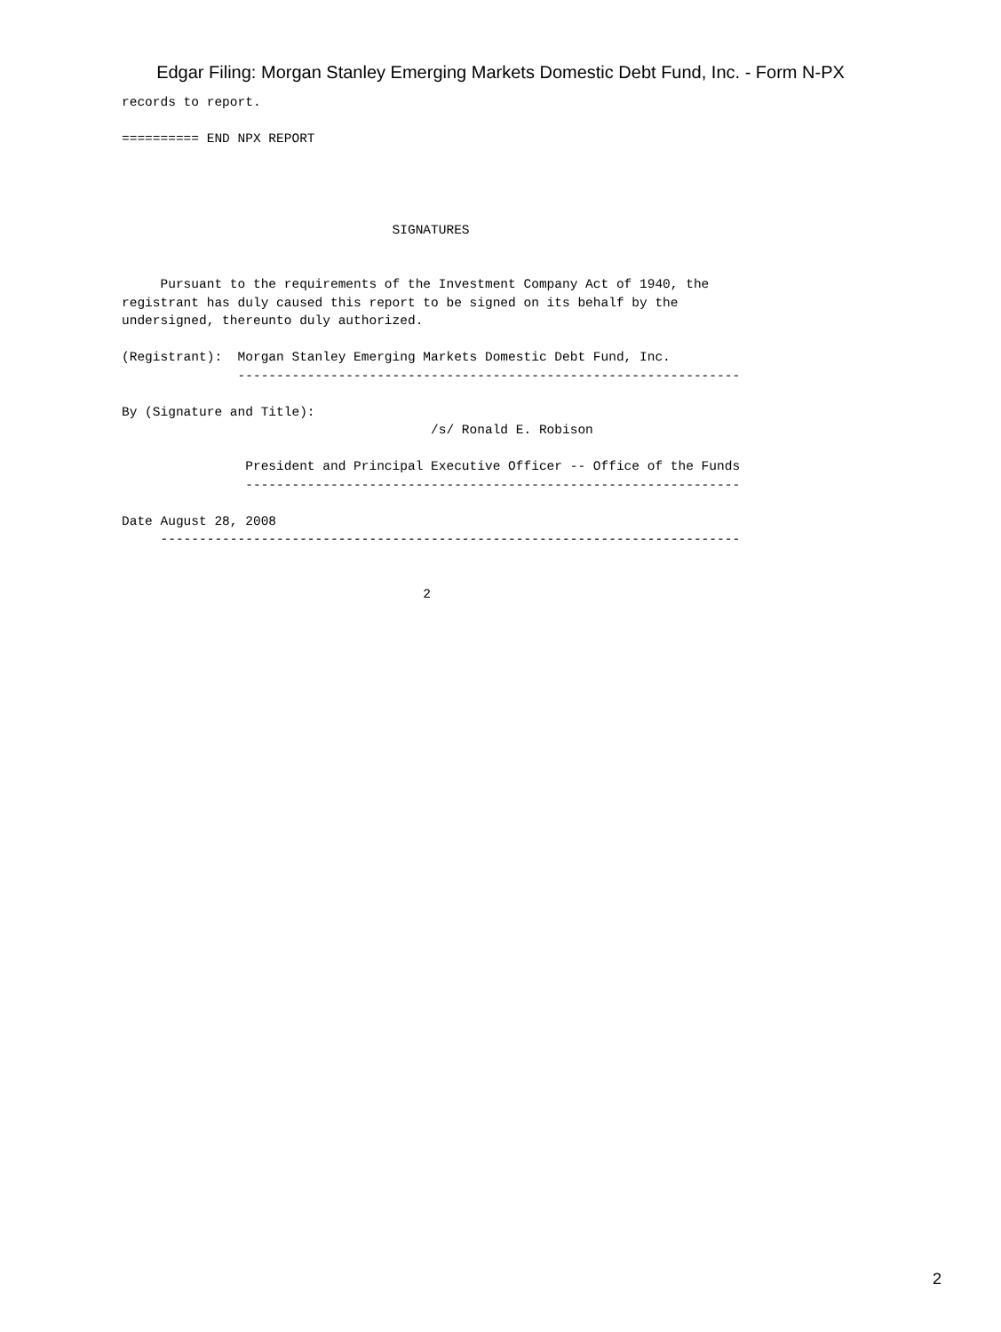Edgar Filing: Morgan Stanley Emerging Markets Domestic Debt Fund, Inc. - Form N-PX
records to report.

========== END NPX REPORT




                                   SIGNATURES


     Pursuant to the requirements of the Investment Company Act of 1940, the
registrant has duly caused this report to be signed on its behalf by the
undersigned, thereunto duly authorized.

(Registrant):  Morgan Stanley Emerging Markets Domestic Debt Fund, Inc.
               -----------------------------------------------------------------

By (Signature and Title):
                                        /s/ Ronald E. Robison

                President and Principal Executive Officer -- Office of the Funds
                ----------------------------------------------------------------

Date August 28, 2008
     ---------------------------------------------------------------------------


                                       2
2